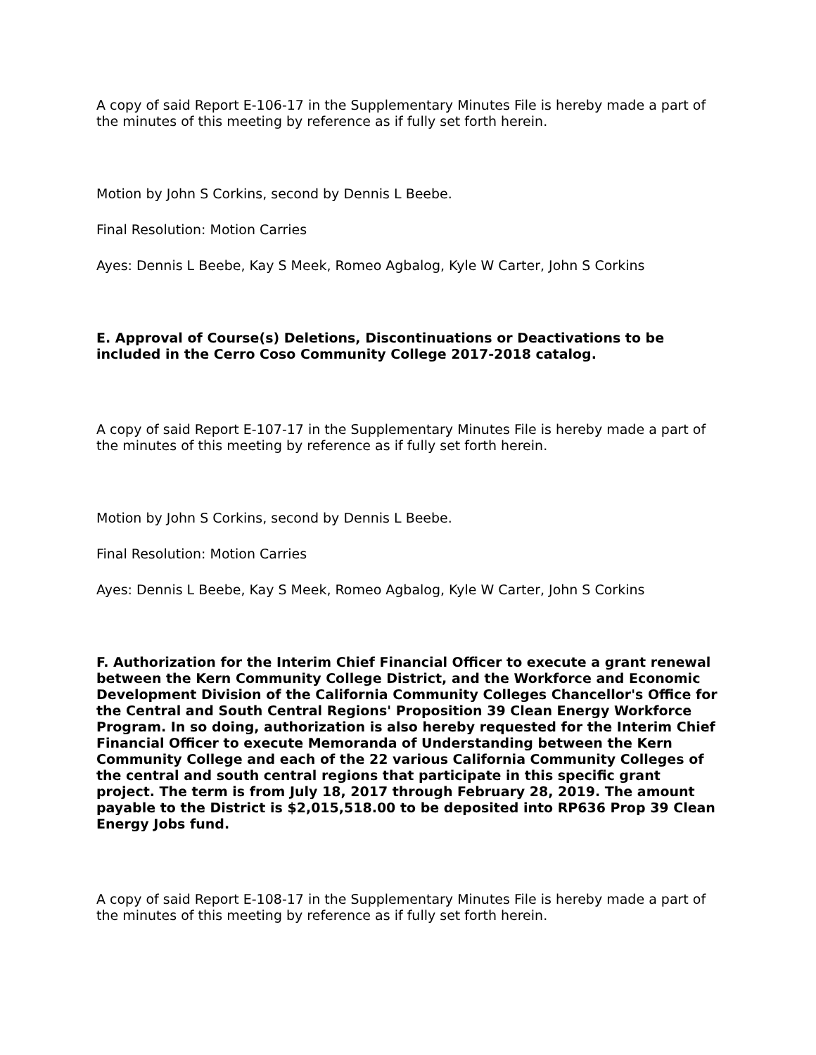A copy of said Report E-106-17 in the Supplementary Minutes File is hereby made a part of the minutes of this meeting by reference as if fully set forth herein.
Motion by John S Corkins, second by Dennis L Beebe.
Final Resolution: Motion Carries
Ayes: Dennis L Beebe, Kay S Meek, Romeo Agbalog, Kyle W Carter, John S Corkins
E. Approval of Course(s) Deletions, Discontinuations or Deactivations to be included in the Cerro Coso Community College 2017-2018 catalog.
A copy of said Report E-107-17 in the Supplementary Minutes File is hereby made a part of the minutes of this meeting by reference as if fully set forth herein.
Motion by John S Corkins, second by Dennis L Beebe.
Final Resolution: Motion Carries
Ayes: Dennis L Beebe, Kay S Meek, Romeo Agbalog, Kyle W Carter, John S Corkins
F. Authorization for the Interim Chief Financial Officer to execute a grant renewal between the Kern Community College District, and the Workforce and Economic Development Division of the California Community Colleges Chancellor's Office for the Central and South Central Regions' Proposition 39 Clean Energy Workforce Program. In so doing, authorization is also hereby requested for the Interim Chief Financial Officer to execute Memoranda of Understanding between the Kern Community College and each of the 22 various California Community Colleges of the central and south central regions that participate in this specific grant project. The term is from July 18, 2017 through February 28, 2019. The amount payable to the District is $2,015,518.00 to be deposited into RP636 Prop 39 Clean Energy Jobs fund.
A copy of said Report E-108-17 in the Supplementary Minutes File is hereby made a part of the minutes of this meeting by reference as if fully set forth herein.